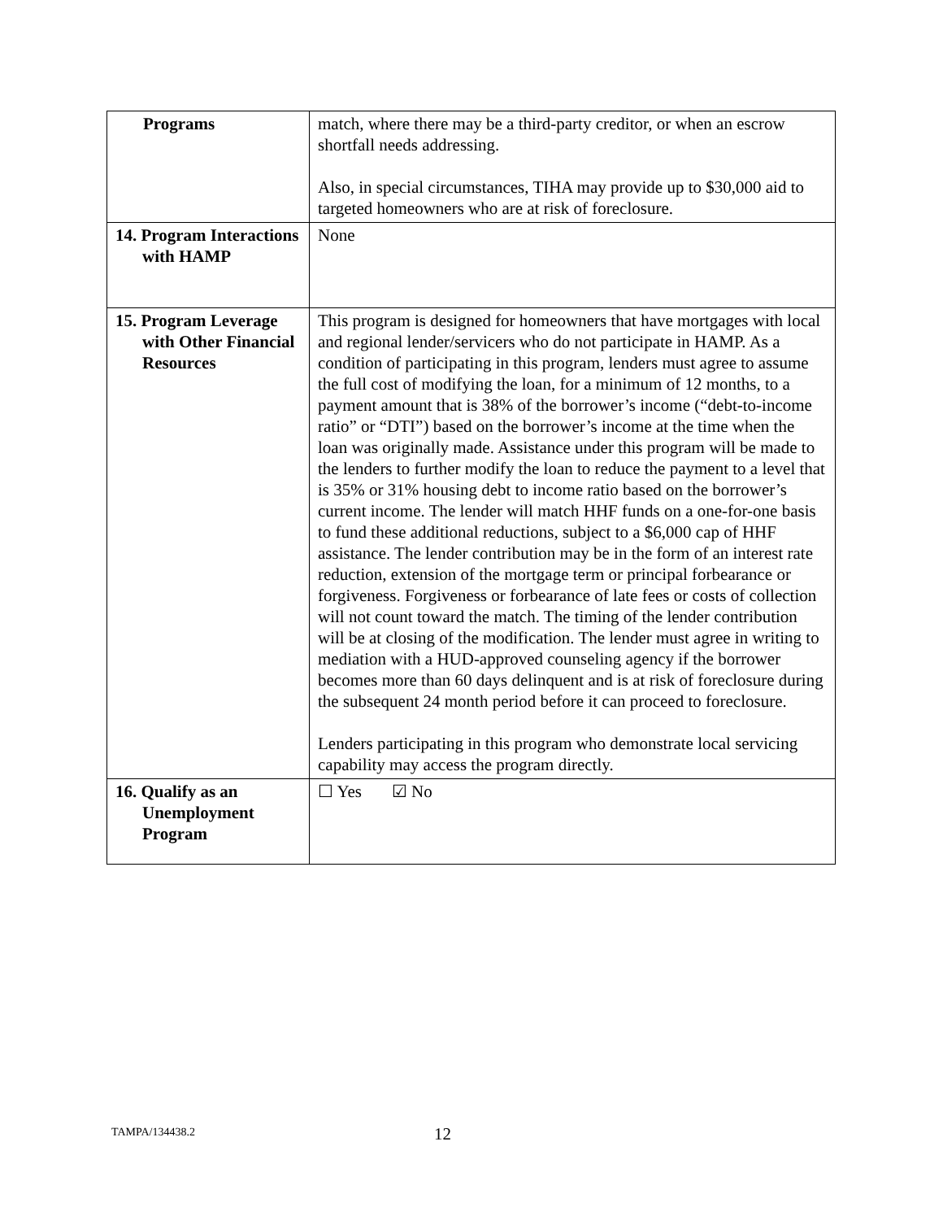| Programs | match, where there may be a third-party creditor, or when an escrow shortfall needs addressing. Also, in special circumstances, TIHA may provide up to $30,000 aid to targeted homeowners who are at risk of foreclosure. |
| 14. Program Interactions with HAMP | None |
| 15. Program Leverage with Other Financial Resources | This program is designed for homeowners that have mortgages with local and regional lender/servicers who do not participate in HAMP. As a condition of participating in this program, lenders must agree to assume the full cost of modifying the loan, for a minimum of 12 months, to a payment amount that is 38% of the borrower’s income (“debt-to-income ratio” or “DTI”) based on the borrower’s income at the time when the loan was originally made. Assistance under this program will be made to the lenders to further modify the loan to reduce the payment to a level that is 35% or 31% housing debt to income ratio based on the borrower’s current income. The lender will match HHF funds on a one-for-one basis to fund these additional reductions, subject to a $6,000 cap of HHF assistance. The lender contribution may be in the form of an interest rate reduction, extension of the mortgage term or principal forbearance or forgiveness. Forgiveness or forbearance of late fees or costs of collection will not count toward the match. The timing of the lender contribution will be at closing of the modification. The lender must agree in writing to mediation with a HUD-approved counseling agency if the borrower becomes more than 60 days delinquent and is at risk of foreclosure during the subsequent 24 month period before it can proceed to foreclosure. Lenders participating in this program who demonstrate local servicing capability may access the program directly. |
| 16. Qualify as an Unemployment Program | ☐ Yes ☑ No |
TAMPA/134438.2 12